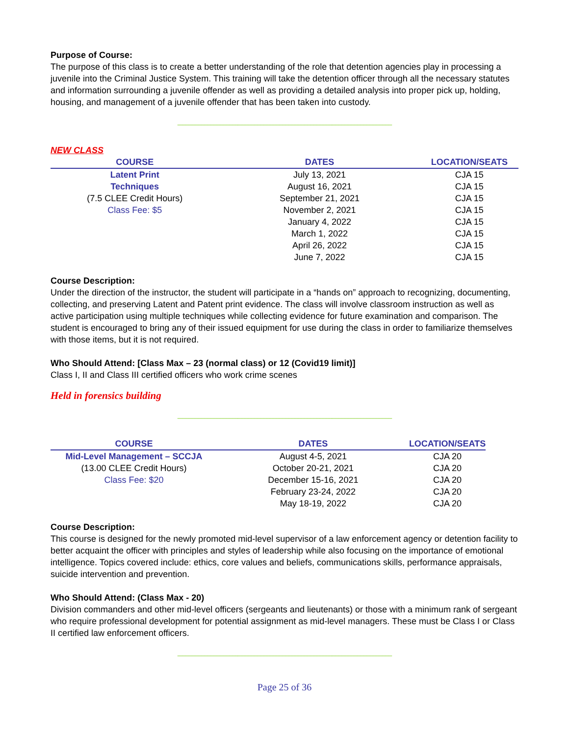Purpose of Course:
The purpose of this class is to create a better understanding of the role that detention agencies play in processing a juvenile into the Criminal Justice System. This training will take the detention officer through all the necessary statutes and information surrounding a juvenile offender as well as providing a detailed analysis into proper pick up, holding, housing, and management of a juvenile offender that has been taken into custody.
--------------------------------------------------------------------------------------------------------------------------------------------------
NEW CLASS
| COURSE | DATES | LOCATION/SEATS |
| --- | --- | --- |
| Latent Print | July 13, 2021 | CJA 15 |
| Techniques | August 16, 2021 | CJA 15 |
| (7.5 CLEE Credit Hours) | September 21, 2021 | CJA 15 |
| Class Fee: $5 | November 2, 2021 | CJA 15 |
| | January 4, 2022 | CJA 15 |
| | March 1, 2022 | CJA 15 |
| | April 26, 2022 | CJA 15 |
| | June 7, 2022 | CJA 15 |
Course Description:
Under the direction of the instructor, the student will participate in a “hands on” approach to recognizing, documenting, collecting, and preserving Latent and Patent print evidence. The class will involve classroom instruction as well as active participation using multiple techniques while collecting evidence for future examination and comparison. The student is encouraged to bring any of their issued equipment for use during the class in order to familiarize themselves with those items, but it is not required.
Who Should Attend: [Class Max – 23 (normal class) or 12 (Covid19 limit)]
Class I, II and Class III certified officers who work crime scenes
Held in forensics building
--------------------------------------------------------------------------------------------------------------------------------------------------
| COURSE | DATES | LOCATION/SEATS |
| --- | --- | --- |
| Mid-Level Management – SCCJA | August 4-5, 2021 | CJA 20 |
| (13.00 CLEE Credit Hours) | October 20-21, 2021 | CJA 20 |
| Class Fee: $20 | December 15-16, 2021 | CJA 20 |
| | February 23-24, 2022 | CJA 20 |
| | May 18-19, 2022 | CJA 20 |
Course Description:
This course is designed for the newly promoted mid-level supervisor of a law enforcement agency or detention facility to better acquaint the officer with principles and styles of leadership while also focusing on the importance of emotional intelligence. Topics covered include: ethics, core values and beliefs, communications skills, performance appraisals, suicide intervention and prevention.
Who Should Attend: (Class Max - 20)
Division commanders and other mid-level officers (sergeants and lieutenants) or those with a minimum rank of sergeant who require professional development for potential assignment as mid-level managers. These must be Class I or Class II certified law enforcement officers.
--------------------------------------------------------------------------------------------------------------------------------------------------
Page 25 of 36